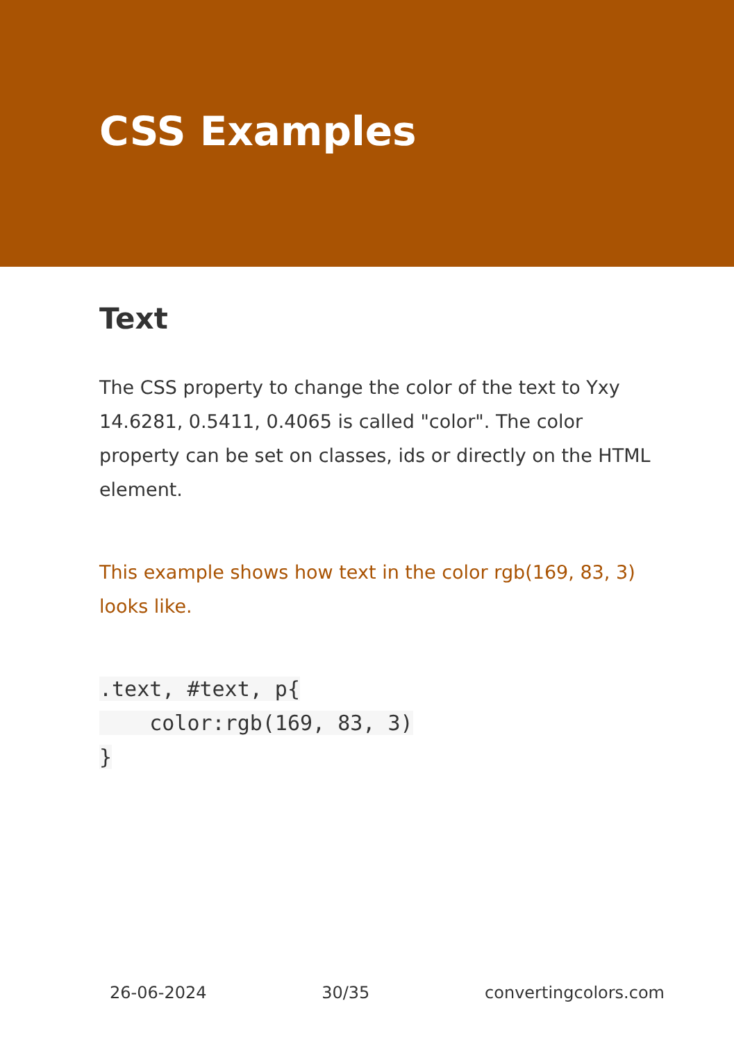CSS Examples
Text
The CSS property to change the color of the text to Yxy 14.6281, 0.5411, 0.4065 is called "color". The color property can be set on classes, ids or directly on the HTML element.
This example shows how text in the color rgb(169, 83, 3) looks like.
.text, #text, p{
    color:rgb(169, 83, 3)
}
26-06-2024 30/35 convertingcolors.com